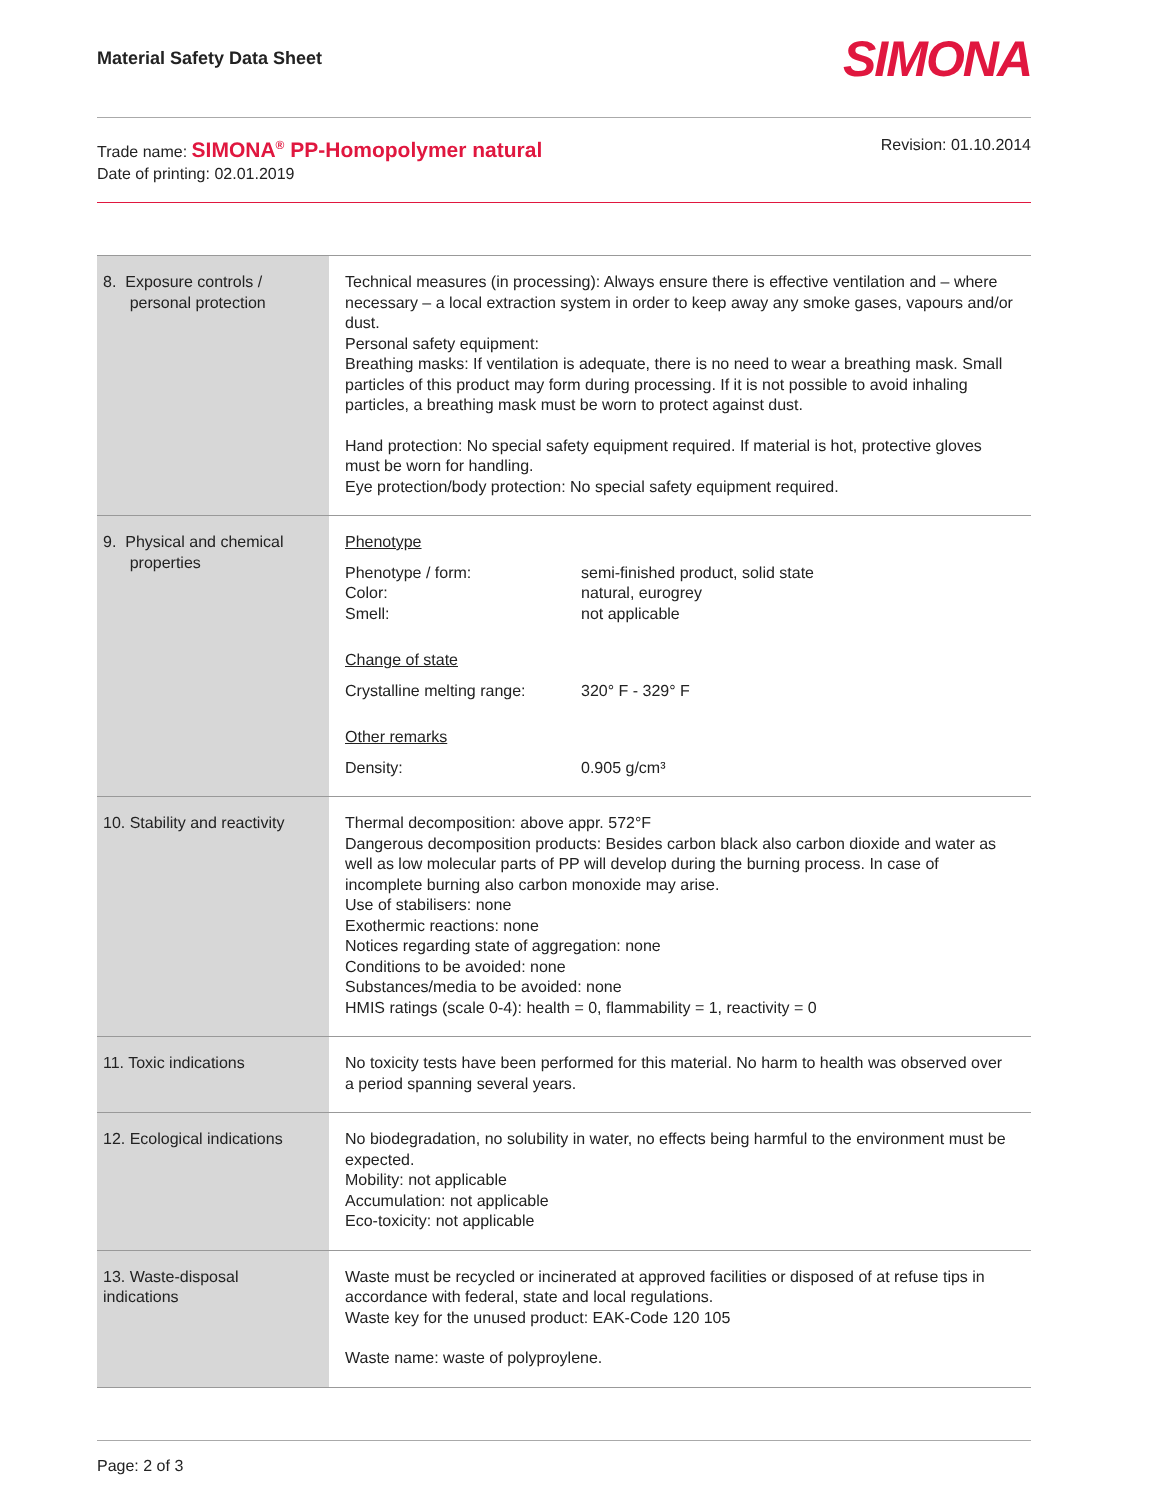Material Safety Data Sheet SIMONA
Trade name: SIMONA<sup>®</sup> PP-Homopolymer natural
Date of printing: 02.01.2019
Revision: 01.10.2014
| 8. Exposure controls / personal protection | Technical measures (in processing): Always ensure there is effective ventilation and – where necessary – a local extraction system in order to keep away any smoke gases, vapours and/or dust. Personal safety equipment: Breathing masks: If ventilation is adequate, there is no need to wear a breathing mask. Small particles of this product may form during processing. If it is not possible to avoid inhaling particles, a breathing mask must be worn to protect against dust. Hand protection: No special safety equipment required. If material is hot, protective gloves must be worn for handling. Eye protection/body protection: No special safety equipment required. |
| 9. Physical and chemical properties | Phenotype Phenotype / form: semi-finished product, solid state Color: natural, eurogrey Smell: not applicable Change of state Crystalline melting range: 320° F - 329° F Other remarks Density: 0.905 g/cm³ |
| 10. Stability and reactivity | Thermal decomposition: above appr. 572°F Dangerous decomposition products: Besides carbon black also carbon dioxide and water as well as low molecular parts of PP will develop during the burning process. In case of incomplete burning also carbon monoxide may arise. Use of stabilisers: none Exothermic reactions: none Notices regarding state of aggregation: none Conditions to be avoided: none Substances/media to be avoided: none HMIS ratings (scale 0-4): health = 0, flammability = 1, reactivity = 0 |
| 11. Toxic indications | No toxicity tests have been performed for this material. No harm to health was observed over a period spanning several years. |
| 12. Ecological indications | No biodegradation, no solubility in water, no effects being harmful to the environment must be expected. Mobility: not applicable Accumulation: not applicable Eco-toxicity: not applicable |
| 13. Waste-disposal indications | Waste must be recycled or incinerated at approved facilities or disposed of at refuse tips in accordance with federal, state and local regulations. Waste key for the unused product: EAK-Code 120 105 Waste name: waste of polyproylene. |
Page: 2 of 3